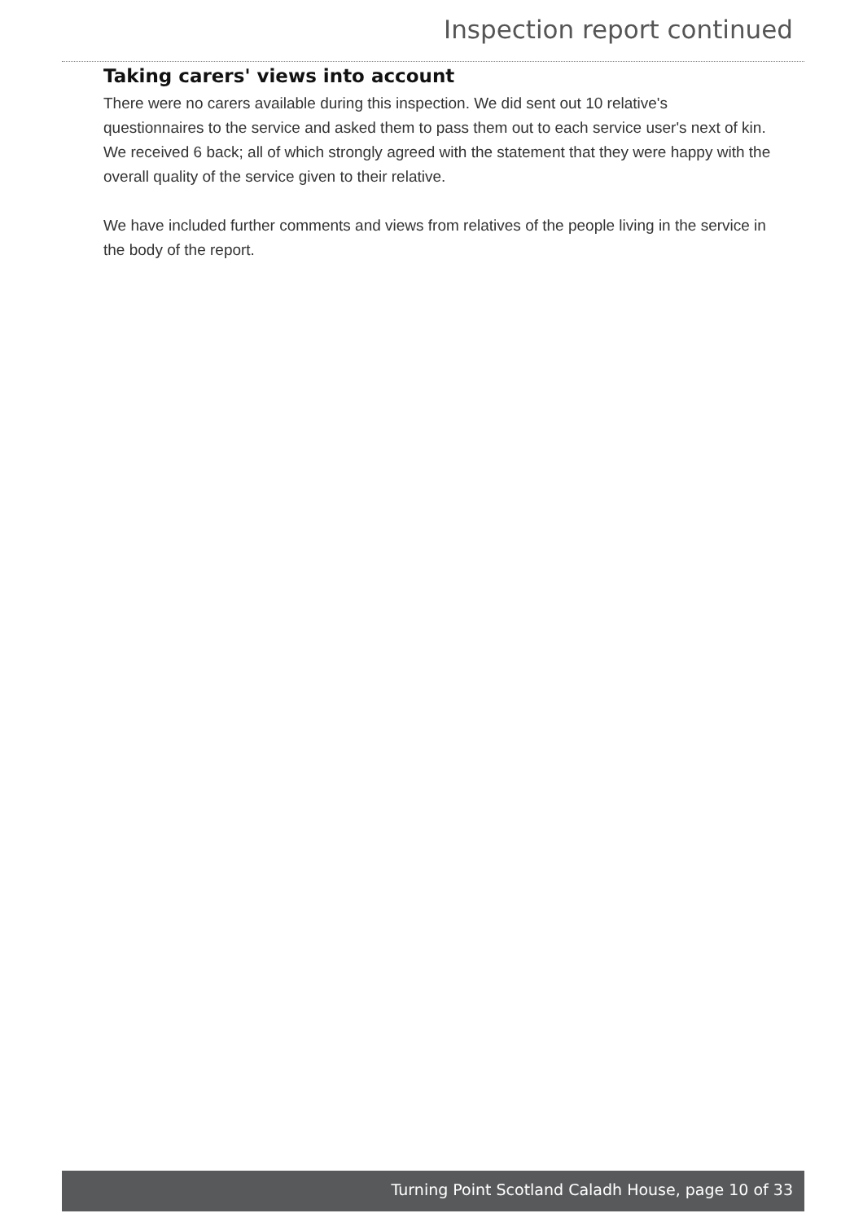Inspection report continued
Taking carers' views into account
There were no carers available during this inspection. We did sent out 10 relative's questionnaires to the service and asked them to pass them out to each service user's next of kin. We received 6 back; all of which strongly agreed with the statement that they were happy with the overall quality of the service given to their relative.
We have included further comments and views from relatives of the people living in the service in the body of the report.
Turning Point Scotland Caladh House, page 10 of 33